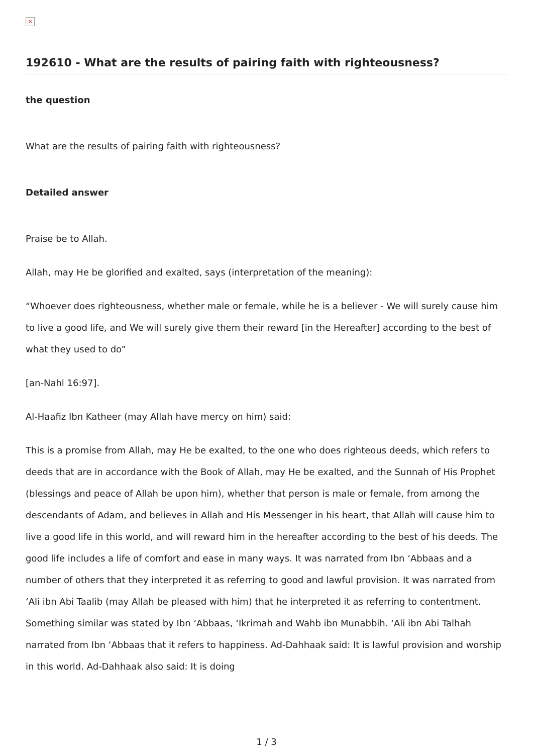×
192610 - What are the results of pairing faith with righteousness?
the question
What are the results of pairing faith with righteousness?
Detailed answer
Praise be to Allah.
Allah, may He be glorified and exalted, says (interpretation of the meaning):
“Whoever does righteousness, whether male or female, while he is a believer - We will surely cause him to live a good life, and We will surely give them their reward [in the Hereafter] according to the best of what they used to do”
[an-Nahl 16:97].
Al-Haafiz Ibn Katheer (may Allah have mercy on him) said:
This is a promise from Allah, may He be exalted, to the one who does righteous deeds, which refers to deeds that are in accordance with the Book of Allah, may He be exalted, and the Sunnah of His Prophet (blessings and peace of Allah be upon him), whether that person is male or female, from among the descendants of Adam, and believes in Allah and His Messenger in his heart, that Allah will cause him to live a good life in this world, and will reward him in the hereafter according to the best of his deeds. The good life includes a life of comfort and ease in many ways. It was narrated from Ibn ‘Abbaas and a number of others that they interpreted it as referring to good and lawful provision. It was narrated from ‘Ali ibn Abi Taalib (may Allah be pleased with him) that he interpreted it as referring to contentment. Something similar was stated by Ibn ‘Abbaas, ‘Ikrimah and Wahb ibn Munabbih. ‘Ali ibn Abi Talhah narrated from Ibn ‘Abbaas that it refers to happiness. Ad-Dahhaak said: It is lawful provision and worship in this world. Ad-Dahhaak also said: It is doing
1 / 3